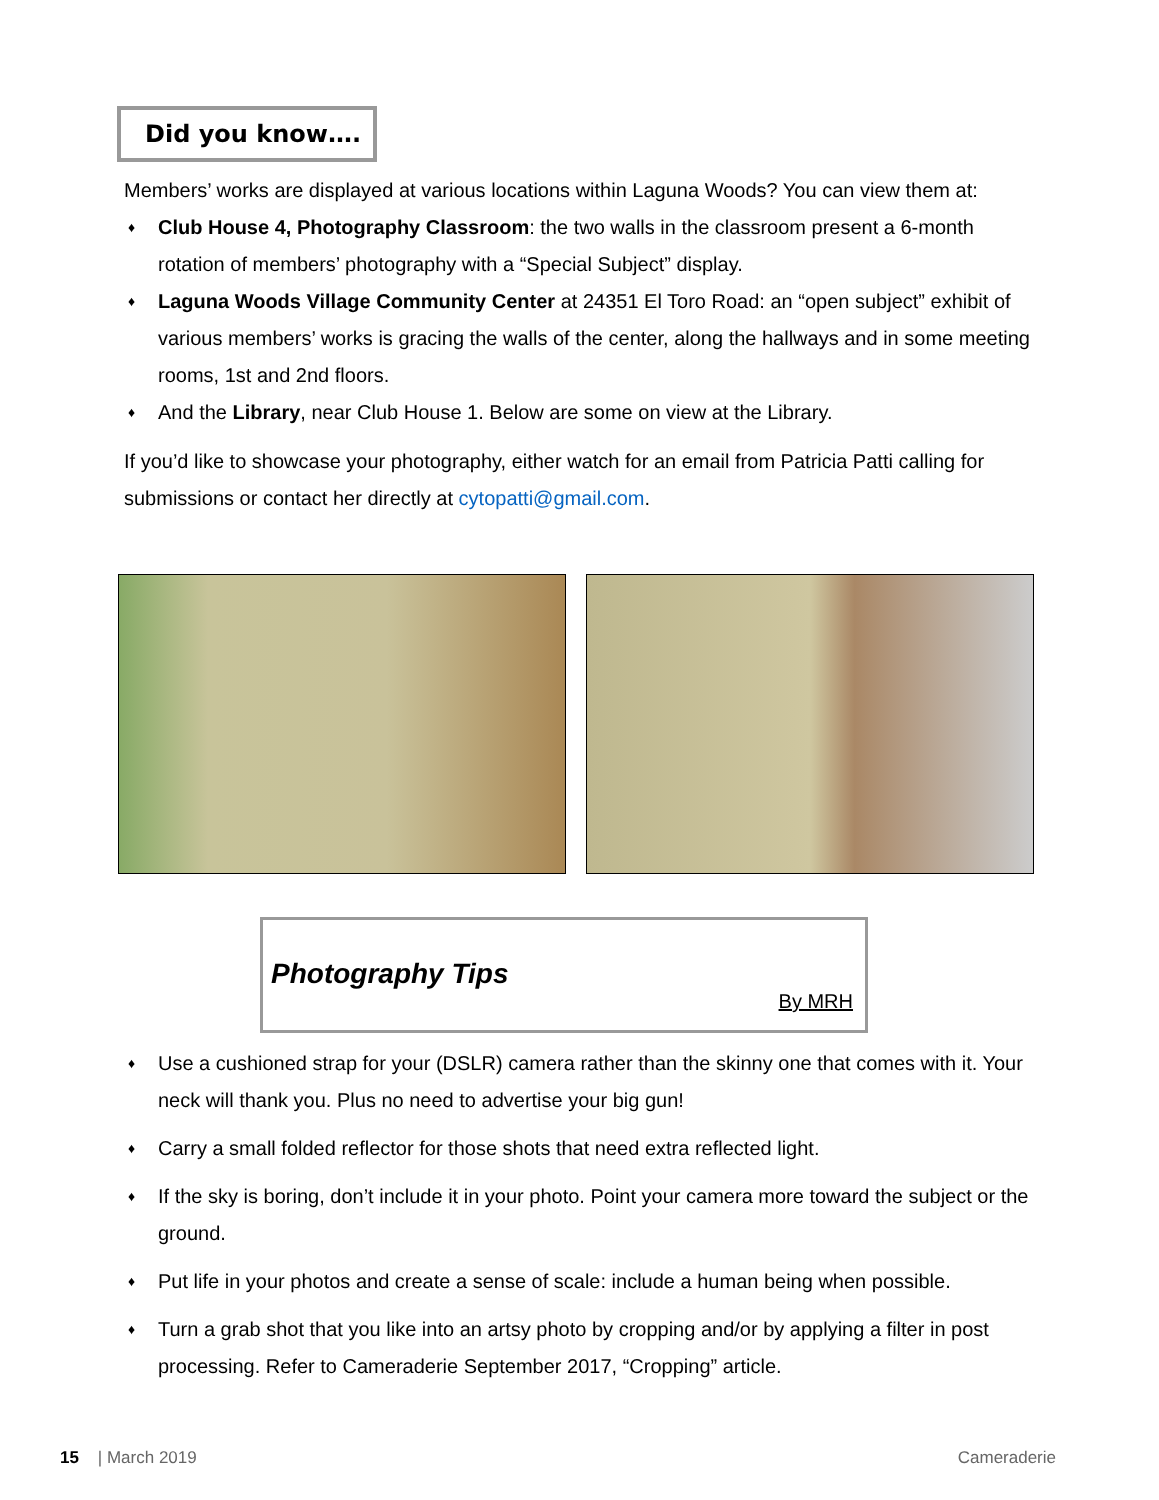Did you know….
Members’ works are displayed at various locations within Laguna Woods? You can view them at:
♦ Club House 4, Photography Classroom: the two walls in the classroom present a 6-month rotation of members’ photography with a “Special Subject” display.
♦ Laguna Woods Village Community Center at 24351 El Toro Road: an “open subject” exhibit of various members’ works is gracing the walls of the center, along the hallways and in some meeting rooms, 1st and 2nd floors.
♦ And the Library, near Club House 1. Below are some on view at the Library.
If you’d like to showcase your photography, either watch for an email from Patricia Patti calling for submissions or contact her directly at cytopatti@gmail.com.
Photography Tips
By MRH
♦ Use a cushioned strap for your (DSLR) camera rather than the skinny one that comes with it. Your neck will thank you. Plus no need to advertise your big gun!
♦ Carry a small folded reflector for those shots that need extra reflected light.
♦ If the sky is boring, don’t include it in your photo. Point your camera more toward the subject or the ground.
♦ Put life in your photos and create a sense of scale: include a human being when possible.
♦ Turn a grab shot that you like into an artsy photo by cropping and/or by applying a filter in post processing. Refer to Cameraderie September 2017, “Cropping” article.
15 | March 2019 Cameraderie